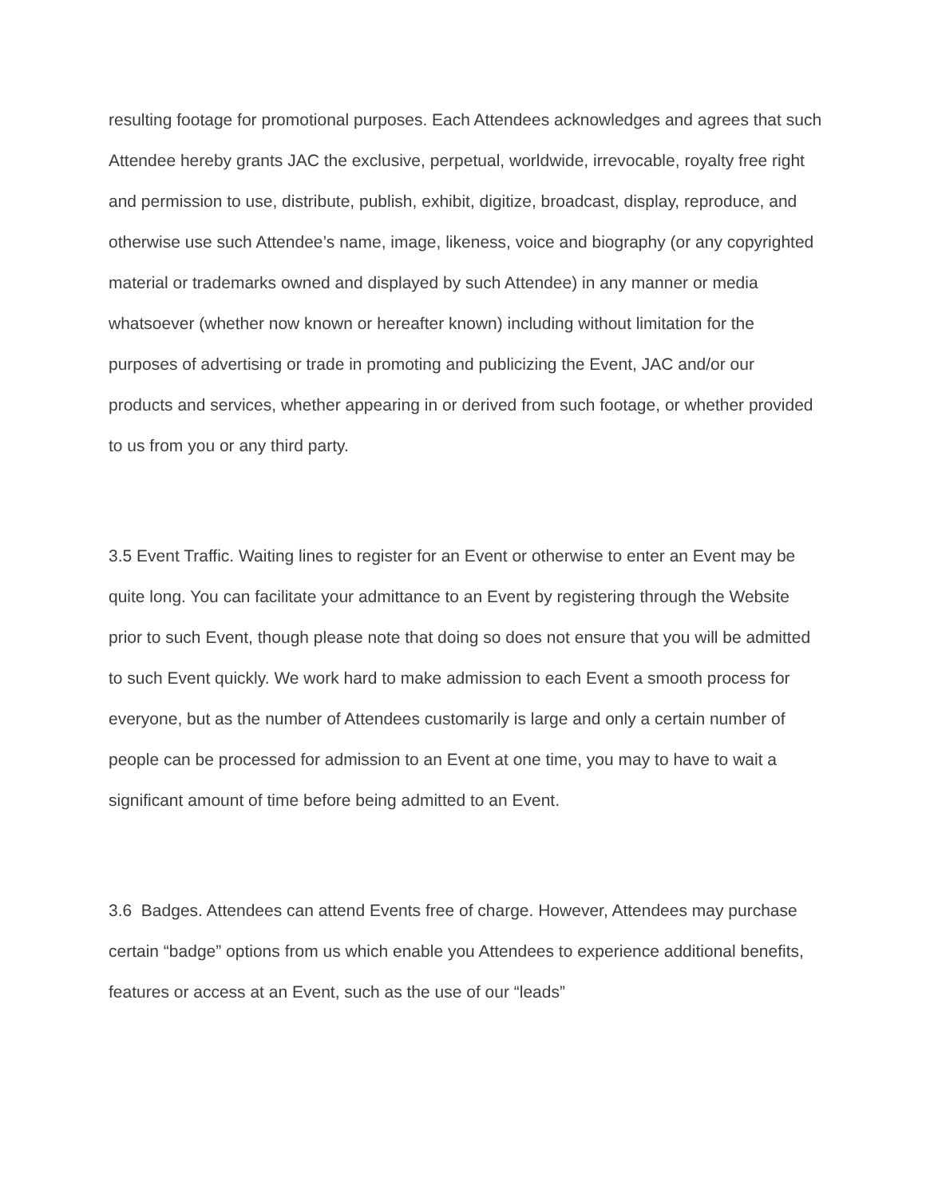resulting footage for promotional purposes. Each Attendees acknowledges and agrees that such Attendee hereby grants JAC the exclusive, perpetual, worldwide, irrevocable, royalty free right and permission to use, distribute, publish, exhibit, digitize, broadcast, display, reproduce, and otherwise use such Attendee’s name, image, likeness, voice and biography (or any copyrighted material or trademarks owned and displayed by such Attendee) in any manner or media whatsoever (whether now known or hereafter known) including without limitation for the purposes of advertising or trade in promoting and publicizing the Event, JAC and/or our products and services, whether appearing in or derived from such footage, or whether provided to us from you or any third party.
3.5 Event Traffic. Waiting lines to register for an Event or otherwise to enter an Event may be quite long. You can facilitate your admittance to an Event by registering through the Website prior to such Event, though please note that doing so does not ensure that you will be admitted to such Event quickly. We work hard to make admission to each Event a smooth process for everyone, but as the number of Attendees customarily is large and only a certain number of people can be processed for admission to an Event at one time, you may to have to wait a significant amount of time before being admitted to an Event.
3.6 Badges. Attendees can attend Events free of charge. However, Attendees may purchase certain “badge” options from us which enable you Attendees to experience additional benefits, features or access at an Event, such as the use of our “leads”